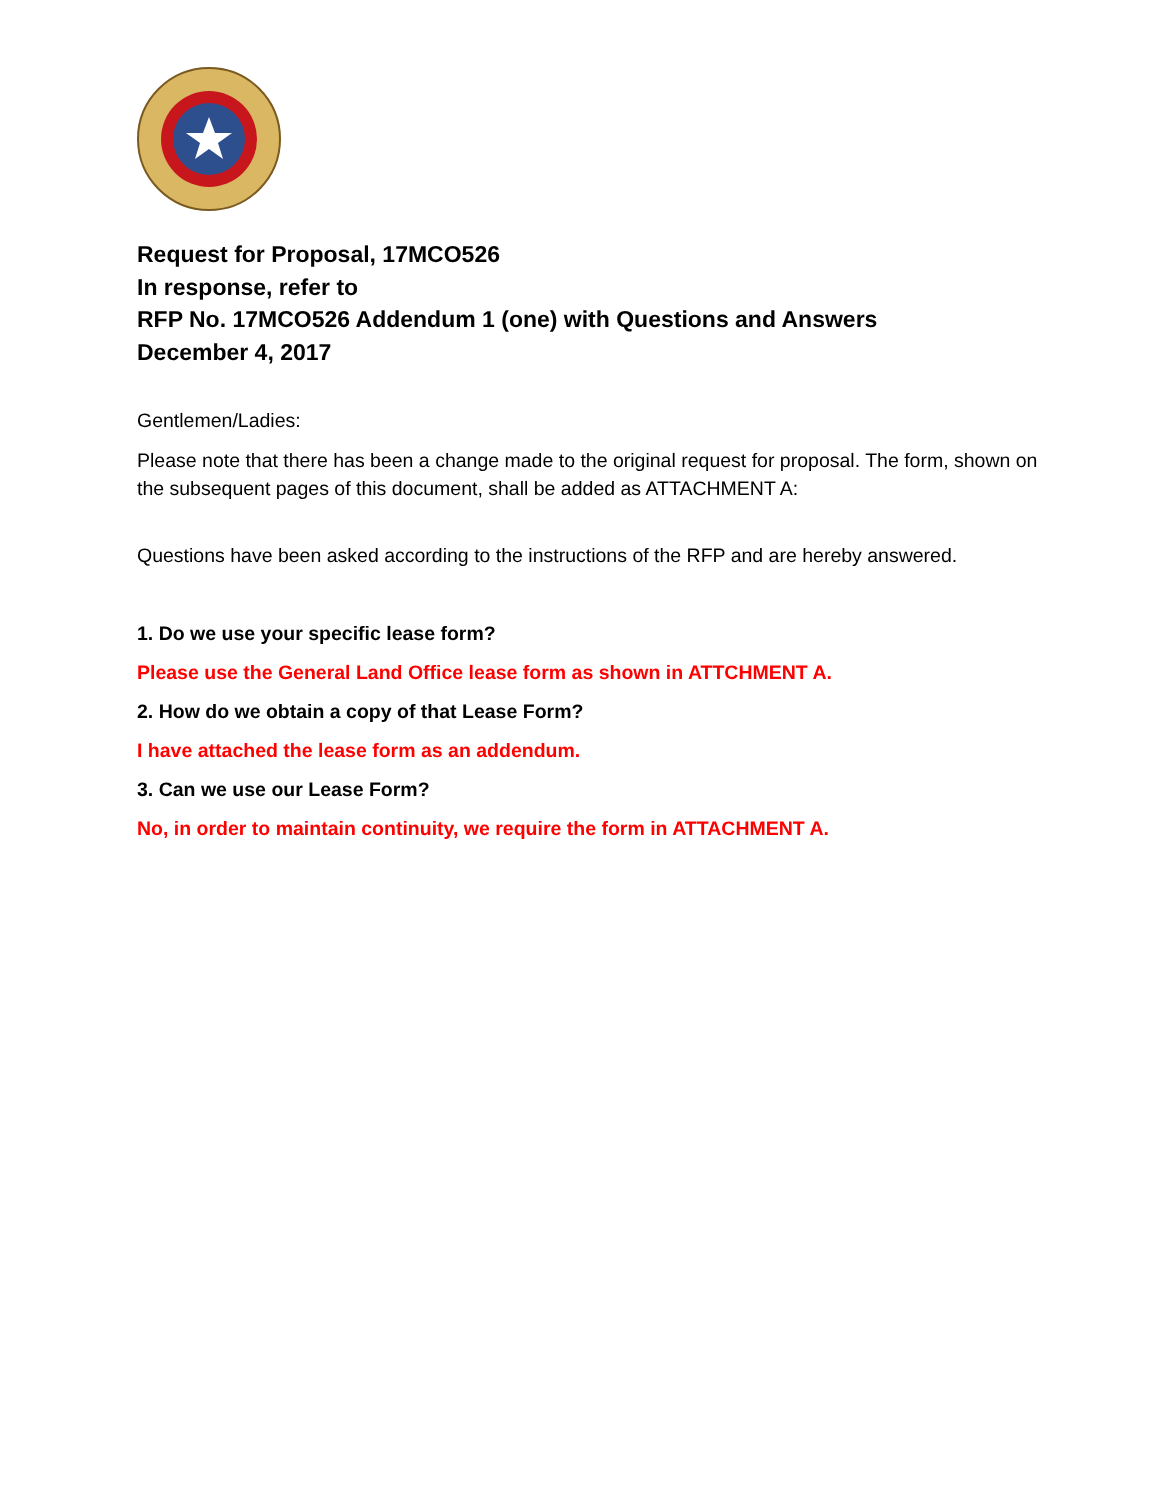Request for Proposal, 17MCO526
In response, refer to
RFP No. 17MCO526 Addendum 1 (one) with Questions and Answers
December 4, 2017
Gentlemen/Ladies:
Please note that there has been a change made to the original request for proposal. The form, shown on the subsequent pages of this document, shall be added as ATTACHMENT A:
Questions have been asked according to the instructions of the RFP and are hereby answered.
1. Do we use your specific lease form?
Please use the General Land Office lease form as shown in ATTCHMENT A.
2. How do we obtain a copy of that Lease Form?
I have attached the lease form as an addendum.
3. Can we use our Lease Form?
No, in order to maintain continuity, we require the form in ATTACHMENT A.